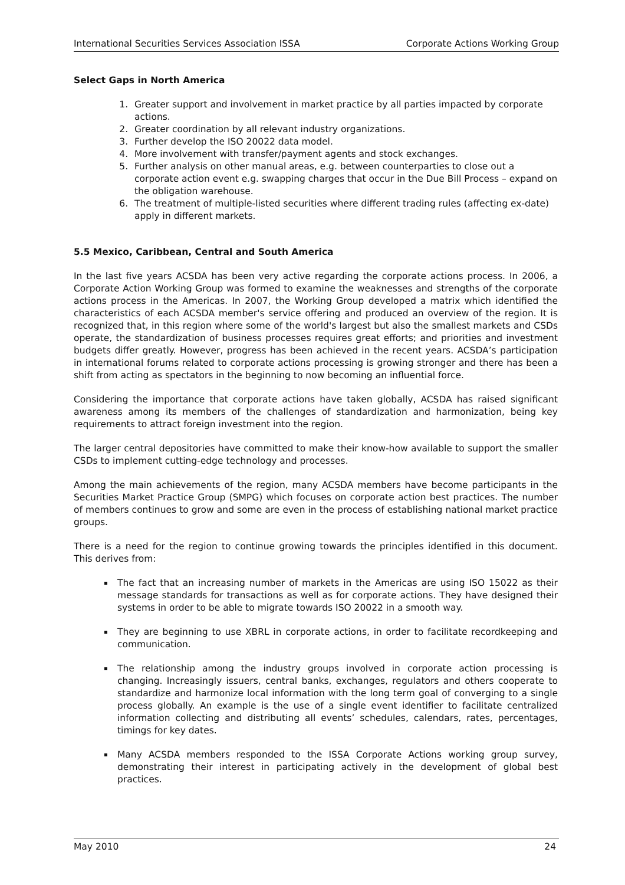International Securities Services Association ISSA Corporate Actions Working Group
Select Gaps in North America
1. Greater support and involvement in market practice by all parties impacted by corporate actions.
2. Greater coordination by all relevant industry organizations.
3. Further develop the ISO 20022 data model.
4. More involvement with transfer/payment agents and stock exchanges.
5. Further analysis on other manual areas, e.g. between counterparties to close out a corporate action event e.g. swapping charges that occur in the Due Bill Process – expand on the obligation warehouse.
6. The treatment of multiple-listed securities where different trading rules (affecting ex-date) apply in different markets.
5.5 Mexico, Caribbean, Central and South America
In the last five years ACSDA has been very active regarding the corporate actions process. In 2006, a Corporate Action Working Group was formed to examine the weaknesses and strengths of the corporate actions process in the Americas. In 2007, the Working Group developed a matrix which identified the characteristics of each ACSDA member's service offering and produced an overview of the region. It is recognized that, in this region where some of the world's largest but also the smallest markets and CSDs operate, the standardization of business processes requires great efforts; and priorities and investment budgets differ greatly. However, progress has been achieved in the recent years. ACSDA’s participation in international forums related to corporate actions processing is growing stronger and there has been a shift from acting as spectators in the beginning to now becoming an influential force.
Considering the importance that corporate actions have taken globally, ACSDA has raised significant awareness among its members of the challenges of standardization and harmonization, being key requirements to attract foreign investment into the region.
The larger central depositories have committed to make their know-how available to support the smaller CSDs to implement cutting-edge technology and processes.
Among the main achievements of the region, many ACSDA members have become participants in the Securities Market Practice Group (SMPG) which focuses on corporate action best practices. The number of members continues to grow and some are even in the process of establishing national market practice groups.
There is a need for the region to continue growing towards the principles identified in this document. This derives from:
The fact that an increasing number of markets in the Americas are using ISO 15022 as their message standards for transactions as well as for corporate actions. They have designed their systems in order to be able to migrate towards ISO 20022 in a smooth way.
They are beginning to use XBRL in corporate actions, in order to facilitate recordkeeping and communication.
The relationship among the industry groups involved in corporate action processing is changing. Increasingly issuers, central banks, exchanges, regulators and others cooperate to standardize and harmonize local information with the long term goal of converging to a single process globally. An example is the use of a single event identifier to facilitate centralized information collecting and distributing all events’ schedules, calendars, rates, percentages, timings for key dates.
Many ACSDA members responded to the ISSA Corporate Actions working group survey, demonstrating their interest in participating actively in the development of global best practices.
May 2010 24